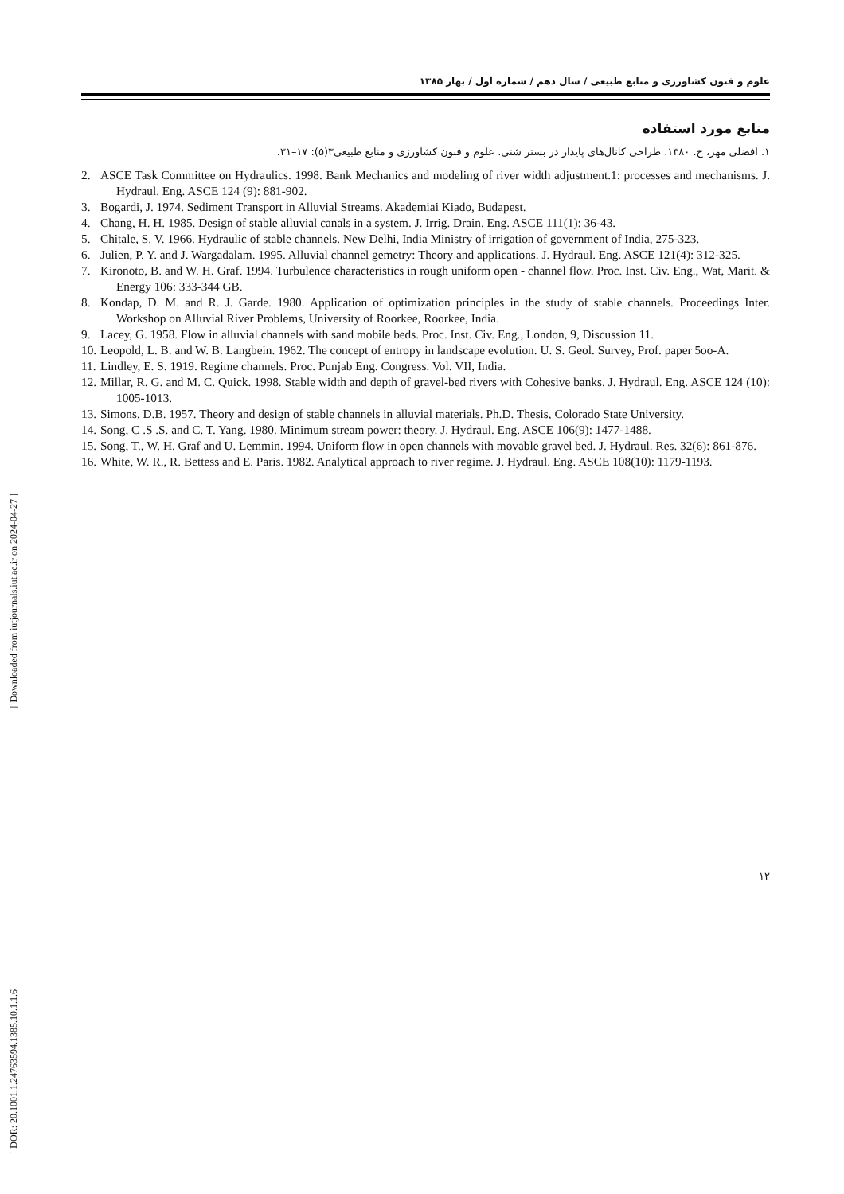[ Downloaded from iutjournals.iut.ac.ir on 2024-04-27 ]
[ DOR: 20.1001.1.24763594.1385.10.1.1.6 ]
علوم و فنون کشاورزی و منابع طبیعی / سال دهم / شماره اول / بهار ۱۳۸۵
منابع مورد استفاده
۱. افضلی مهر، ح. ۱۳۸۰. طراحی کانال‌های پایدار در بستر شنی. علوم و فنون کشاورزی و منابع طبیعی۳(۵): ۱۷–۳۱.
2. ASCE Task Committee on Hydraulics. 1998. Bank Mechanics and modeling of river width adjustment.1: processes and mechanisms. J. Hydraul. Eng. ASCE 124 (9): 881-902.
3. Bogardi, J. 1974. Sediment Transport in Alluvial Streams. Akademiai Kiado, Budapest.
4. Chang, H. H. 1985. Design of stable alluvial canals in a system. J. Irrig. Drain. Eng. ASCE 111(1): 36-43.
5. Chitale, S. V. 1966. Hydraulic of stable channels. New Delhi, India Ministry of irrigation of government of India, 275-323.
6. Julien, P. Y. and J. Wargadalam. 1995. Alluvial channel gemetry: Theory and applications. J. Hydraul. Eng. ASCE 121(4): 312-325.
7. Kironoto, B. and W. H. Graf. 1994. Turbulence characteristics in rough uniform open - channel flow. Proc. Inst. Civ. Eng., Wat, Marit. & Energy 106: 333-344 GB.
8. Kondap, D. M. and R. J. Garde. 1980. Application of optimization principles in the study of stable channels. Proceedings Inter. Workshop on Alluvial River Problems, University of Roorkee, Roorkee, India.
9. Lacey, G. 1958. Flow in alluvial channels with sand mobile beds. Proc. Inst. Civ. Eng., London, 9, Discussion 11.
10. Leopold, L. B. and W. B. Langbein. 1962. The concept of entropy in landscape evolution. U. S. Geol. Survey, Prof. paper 5oo-A.
11. Lindley, E. S. 1919. Regime channels. Proc. Punjab Eng. Congress. Vol. VII, India.
12. Millar, R. G. and M. C. Quick. 1998. Stable width and depth of gravel-bed rivers with Cohesive banks. J. Hydraul. Eng. ASCE 124 (10): 1005-1013.
13. Simons, D.B. 1957. Theory and design of stable channels in alluvial materials. Ph.D. Thesis, Colorado State University.
14. Song, C .S .S. and C. T. Yang. 1980. Minimum stream power: theory. J. Hydraul. Eng. ASCE 106(9): 1477-1488.
15. Song, T., W. H. Graf and U. Lemmin. 1994. Uniform flow in open channels with movable gravel bed. J. Hydraul. Res. 32(6): 861-876.
16. White, W. R., R. Bettess and E. Paris. 1982. Analytical approach to river regime. J. Hydraul. Eng. ASCE 108(10): 1179-1193.
۱۲